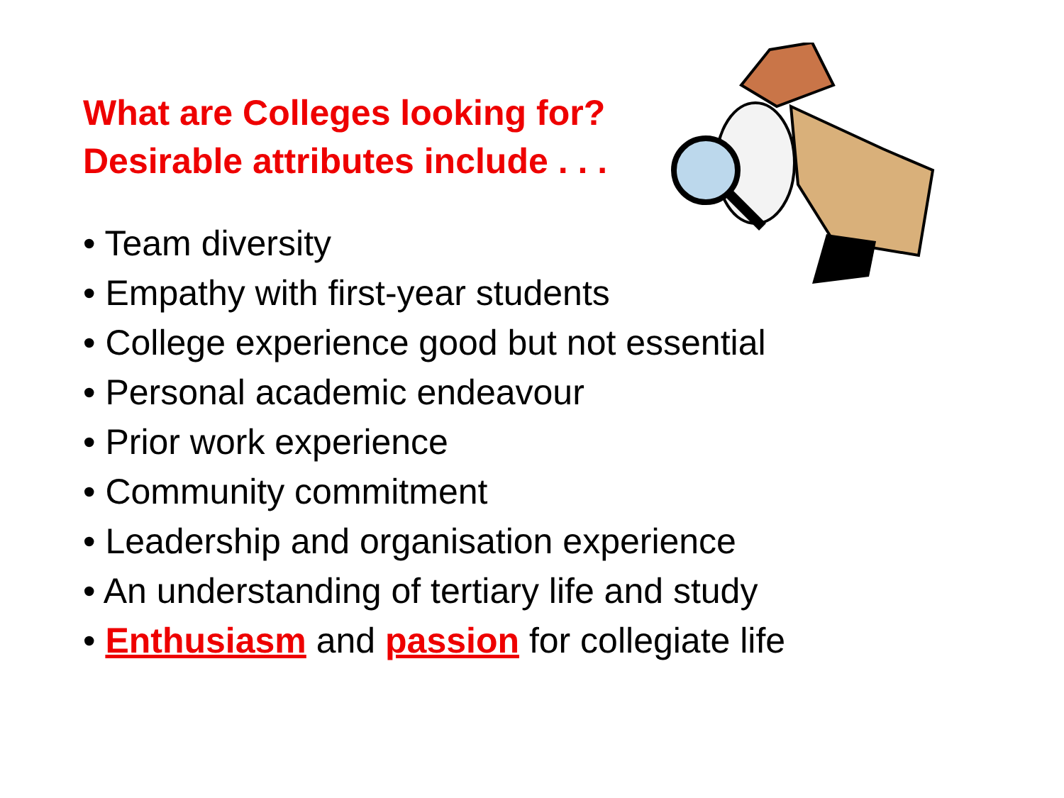What are Colleges looking for?
Desirable attributes include . . .
• Team diversity
• Empathy with first-year students
• College experience good but not essential
• Personal academic endeavour
• Prior work experience
• Community commitment
• Leadership and organisation experience
• An understanding of tertiary life and study
• Enthusiasm and passion for collegiate life